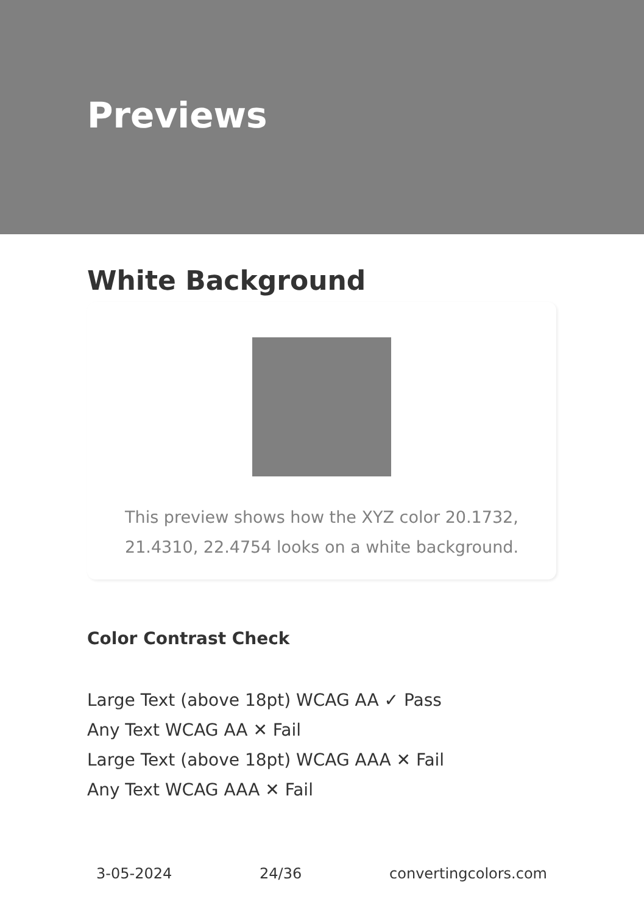Previews
White Background
This preview shows how the XYZ color 20.1732, 21.4310, 22.4754 looks on a white background.
Color Contrast Check
Large Text (above 18pt) WCAG AA ✓ Pass
Any Text WCAG AA ✕ Fail
Large Text (above 18pt) WCAG AAA ✕ Fail
Any Text WCAG AAA ✕ Fail
3-05-2024 24/36 convertingcolors.com